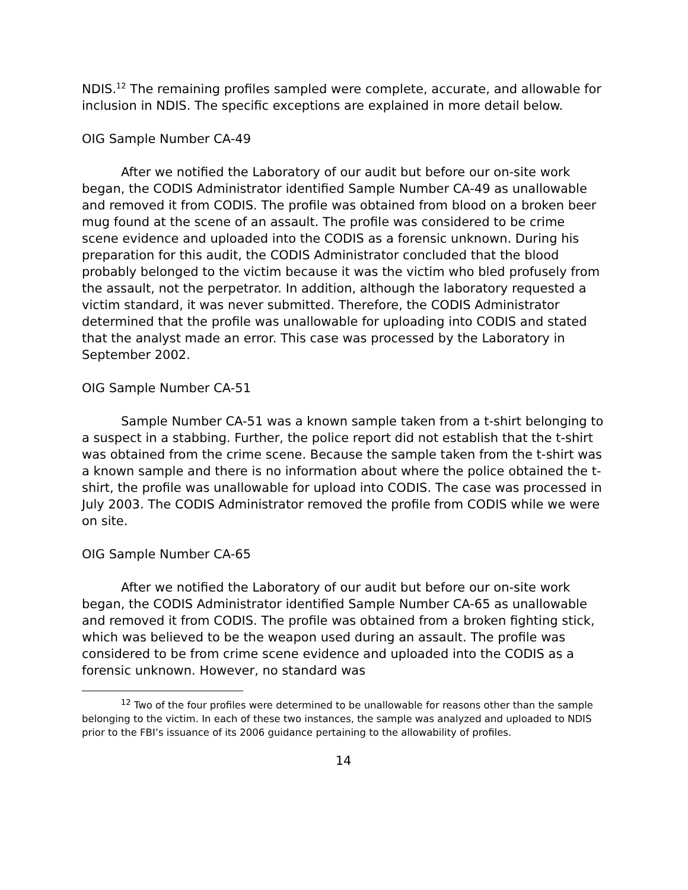NDIS.<sup>12</sup> The remaining profiles sampled were complete, accurate, and allowable for inclusion in NDIS. The specific exceptions are explained in more detail below.
OIG Sample Number CA-49
After we notified the Laboratory of our audit but before our on-site work began, the CODIS Administrator identified Sample Number CA-49 as unallowable and removed it from CODIS. The profile was obtained from blood on a broken beer mug found at the scene of an assault. The profile was considered to be crime scene evidence and uploaded into the CODIS as a forensic unknown. During his preparation for this audit, the CODIS Administrator concluded that the blood probably belonged to the victim because it was the victim who bled profusely from the assault, not the perpetrator. In addition, although the laboratory requested a victim standard, it was never submitted. Therefore, the CODIS Administrator determined that the profile was unallowable for uploading into CODIS and stated that the analyst made an error. This case was processed by the Laboratory in September 2002.
OIG Sample Number CA-51
Sample Number CA-51 was a known sample taken from a t-shirt belonging to a suspect in a stabbing. Further, the police report did not establish that the t-shirt was obtained from the crime scene. Because the sample taken from the t-shirt was a known sample and there is no information about where the police obtained the t-shirt, the profile was unallowable for upload into CODIS. The case was processed in July 2003. The CODIS Administrator removed the profile from CODIS while we were on site.
OIG Sample Number CA-65
After we notified the Laboratory of our audit but before our on-site work began, the CODIS Administrator identified Sample Number CA-65 as unallowable and removed it from CODIS. The profile was obtained from a broken fighting stick, which was believed to be the weapon used during an assault. The profile was considered to be from crime scene evidence and uploaded into the CODIS as a forensic unknown. However, no standard was
<sup>12</sup> Two of the four profiles were determined to be unallowable for reasons other than the sample belonging to the victim. In each of these two instances, the sample was analyzed and uploaded to NDIS prior to the FBI’s issuance of its 2006 guidance pertaining to the allowability of profiles.
14